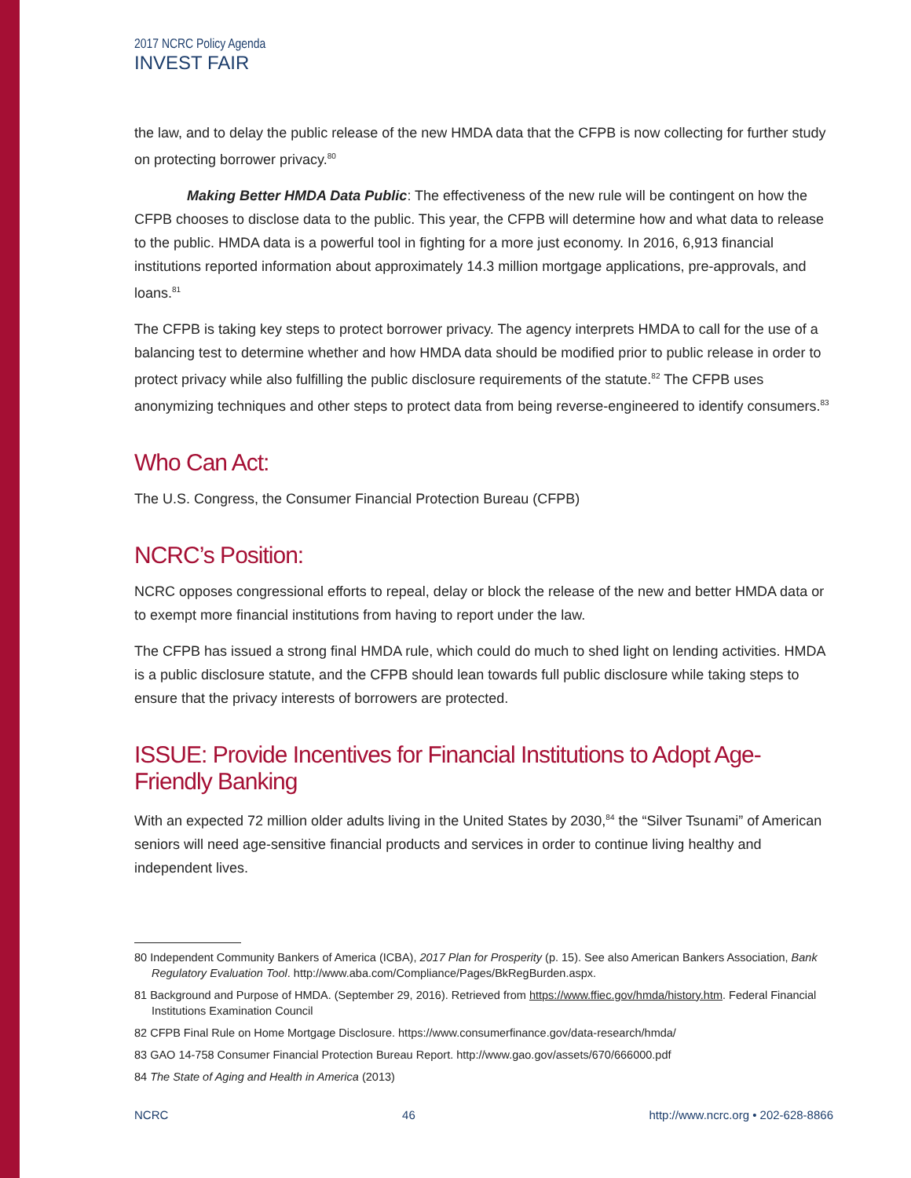2017 NCRC Policy Agenda
INVEST FAIR
the law, and to delay the public release of the new HMDA data that the CFPB is now collecting for further study on protecting borrower privacy.<sup>80</sup>
Making Better HMDA Data Public: The effectiveness of the new rule will be contingent on how the CFPB chooses to disclose data to the public. This year, the CFPB will determine how and what data to release to the public. HMDA data is a powerful tool in fighting for a more just economy. In 2016, 6,913 financial institutions reported information about approximately 14.3 million mortgage applications, pre-approvals, and loans.<sup>81</sup>
The CFPB is taking key steps to protect borrower privacy. The agency interprets HMDA to call for the use of a balancing test to determine whether and how HMDA data should be modified prior to public release in order to protect privacy while also fulfilling the public disclosure requirements of the statute.<sup>82</sup> The CFPB uses anonymizing techniques and other steps to protect data from being reverse-engineered to identify consumers.<sup>83</sup>
Who Can Act:
The U.S. Congress, the Consumer Financial Protection Bureau (CFPB)
NCRC’s Position:
NCRC opposes congressional efforts to repeal, delay or block the release of the new and better HMDA data or to exempt more financial institutions from having to report under the law.
The CFPB has issued a strong final HMDA rule, which could do much to shed light on lending activities. HMDA is a public disclosure statute, and the CFPB should lean towards full public disclosure while taking steps to ensure that the privacy interests of borrowers are protected.
ISSUE: Provide Incentives for Financial Institutions to Adopt Age-Friendly Banking
With an expected 72 million older adults living in the United States by 2030,<sup>84</sup> the “Silver Tsunami” of American seniors will need age-sensitive financial products and services in order to continue living healthy and independent lives.
80 Independent Community Bankers of America (ICBA), 2017 Plan for Prosperity (p. 15). See also American Bankers Association, Bank Regulatory Evaluation Tool. http://www.aba.com/Compliance/Pages/BkRegBurden.aspx.
81 Background and Purpose of HMDA. (September 29, 2016). Retrieved from https://www.ffiec.gov/hmda/history.htm. Federal Financial Institutions Examination Council
82 CFPB Final Rule on Home Mortgage Disclosure. https://www.consumerfinance.gov/data-research/hmda/
83 GAO 14-758 Consumer Financial Protection Bureau Report. http://www.gao.gov/assets/670/666000.pdf
84 The State of Aging and Health in America (2013)
NCRC 46 http://www.ncrc.org • 202-628-8866